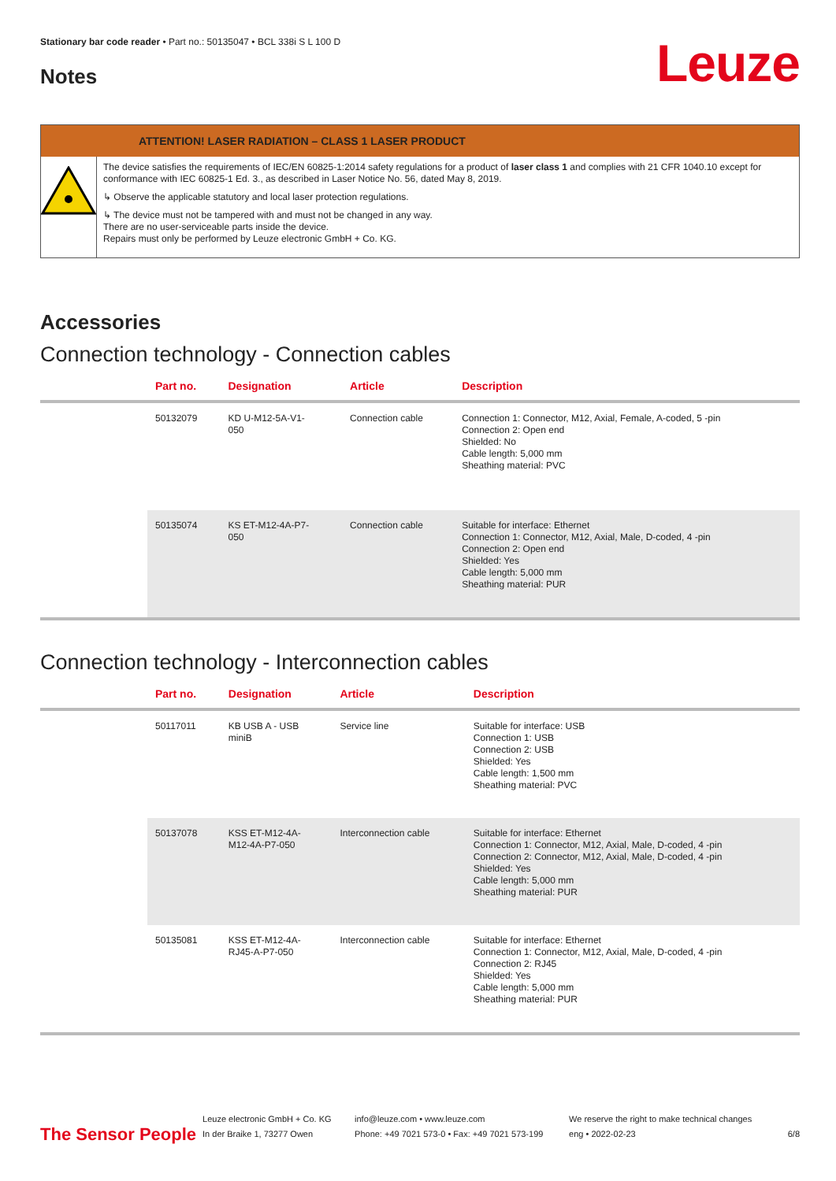Stationary bar code reader • Part no.: 50135047 • BCL 338i S L 100 D
Notes
Leuze
ATTENTION! LASER RADIATION – CLASS 1 LASER PRODUCT
The device satisfies the requirements of IEC/EN 60825-1:2014 safety regulations for a product of laser class 1 and complies with 21 CFR 1040.10 except for conformance with IEC 60825-1 Ed. 3., as described in Laser Notice No. 56, dated May 8, 2019.
↳ Observe the applicable statutory and local laser protection regulations.
↳ The device must not be tampered with and must not be changed in any way.
There are no user-serviceable parts inside the device.
Repairs must only be performed by Leuze electronic GmbH + Co. KG.
Accessories
Connection technology - Connection cables
| | Part no. | Designation | Article | Description |
| --- | --- | --- | --- | --- |
| | 50132079 | KD U-M12-5A-V1- 050 | Connection cable | Connection 1: Connector, M12, Axial, Female, A-coded, 5 -pin Connection 2: Open end Shielded: No Cable length: 5,000 mm Sheathing material: PVC |
| | 50135074 | KS ET-M12-4A-P7- 050 | Connection cable | Suitable for interface: Ethernet Connection 1: Connector, M12, Axial, Male, D-coded, 4 -pin Connection 2: Open end Shielded: Yes Cable length: 5,000 mm Sheathing material: PUR |
Connection technology - Interconnection cables
| | Part no. | Designation | Article | Description |
| --- | --- | --- | --- | --- |
| | 50117011 | KB USB A - USB miniB | Service line | Suitable for interface: USB Connection 1: USB Connection 2: USB Shielded: Yes Cable length: 1,500 mm Sheathing material: PVC |
| | 50137078 | KSS ET-M12-4A- M12-4A-P7-050 | Interconnection cable | Suitable for interface: Ethernet Connection 1: Connector, M12, Axial, Male, D-coded, 4 -pin Connection 2: Connector, M12, Axial, Male, D-coded, 4 -pin Shielded: Yes Cable length: 5,000 mm Sheathing material: PUR |
| | 50135081 | KSS ET-M12-4A- RJ45-A-P7-050 | Interconnection cable | Suitable for interface: Ethernet Connection 1: Connector, M12, Axial, Male, D-coded, 4 -pin Connection 2: RJ45 Shielded: Yes Cable length: 5,000 mm Sheathing material: PUR |
The Sensor People
Leuze electronic GmbH + Co. KG
In der Braike 1, 73277 Owen
info@leuze.com • www.leuze.com
Phone: +49 7021 573-0 • Fax: +49 7021 573-199
We reserve the right to make technical changes
eng • 2022-02-23
6/8